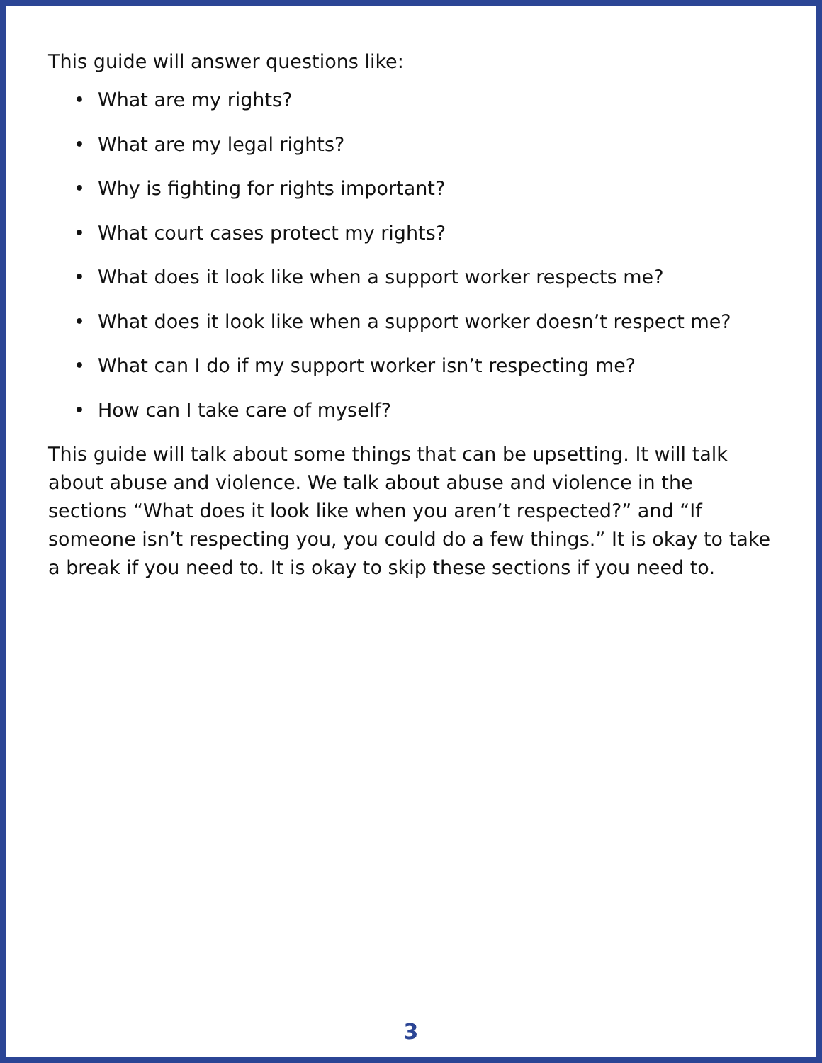This guide will answer questions like:
• What are my rights?
• What are my legal rights?
• Why is fighting for rights important?
• What court cases protect my rights?
• What does it look like when a support worker respects me?
• What does it look like when a support worker doesn’t respect me?
• What can I do if my support worker isn’t respecting me?
• How can I take care of myself?
This guide will talk about some things that can be upsetting. It will talk about abuse and violence. We talk about abuse and violence in the sections “What does it look like when you aren’t respected?” and “If someone isn’t respecting you, you could do a few things.” It is okay to take a break if you need to. It is okay to skip these sections if you need to.
3